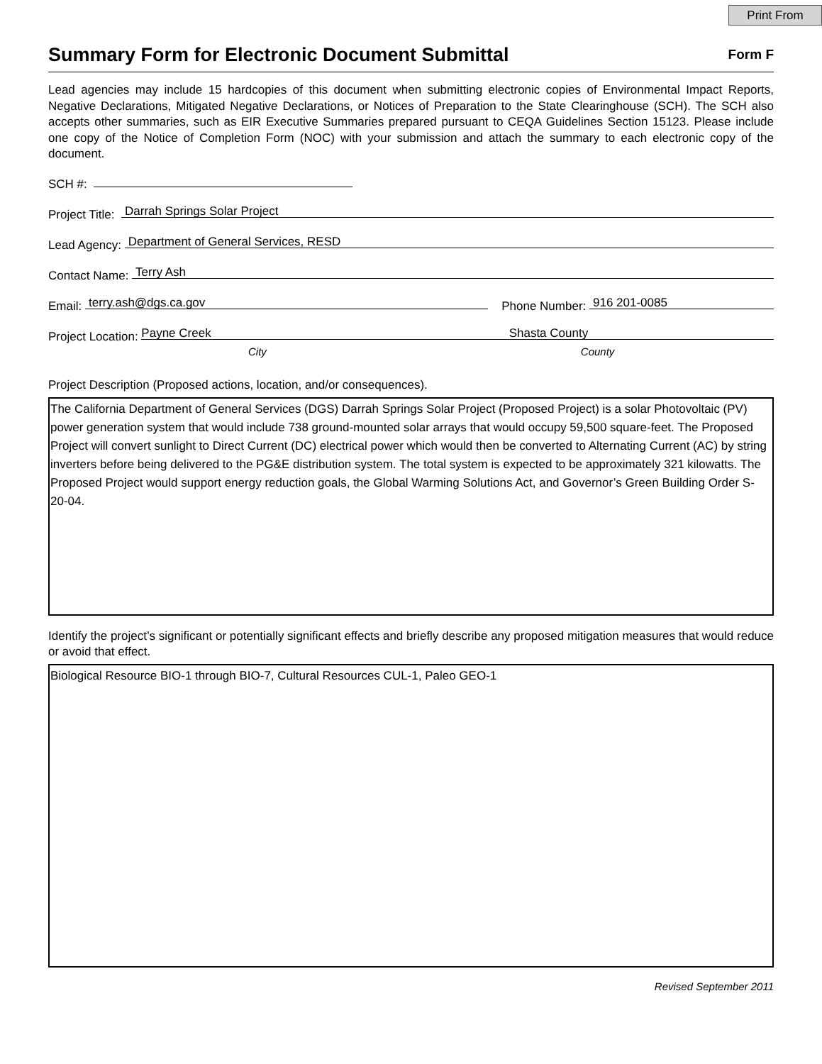Print From
Summary Form for Electronic Document Submittal
Form F
Lead agencies may include 15 hardcopies of this document when submitting electronic copies of Environmental Impact Reports, Negative Declarations, Mitigated Negative Declarations, or Notices of Preparation to the State Clearinghouse (SCH). The SCH also accepts other summaries, such as EIR Executive Summaries prepared pursuant to CEQA Guidelines Section 15123. Please include one copy of the Notice of Completion Form (NOC) with your submission and attach the summary to each electronic copy of the document.
SCH #:
Project Title:
Darrah Springs Solar Project
Lead Agency:
Department of General Services, RESD
Contact Name:
Terry Ash
Email:
terry.ash@dgs.ca.gov
Phone Number:
916 201-0085
Project Location:
Payne Creek Shasta County
City County
Project Description (Proposed actions, location, and/or consequences).
The California Department of General Services (DGS) Darrah Springs Solar Project (Proposed Project) is a solar Photovoltaic (PV) power generation system that would include 738 ground-mounted solar arrays that would occupy 59,500 square-feet. The Proposed Project will convert sunlight to Direct Current (DC) electrical power which would then be converted to Alternating Current (AC) by string inverters before being delivered to the PG&E distribution system. The total system is expected to be approximately 321 kilowatts. The Proposed Project would support energy reduction goals, the Global Warming Solutions Act, and Governor’s Green Building Order S-20-04.
Identify the project’s significant or potentially significant effects and briefly describe any proposed mitigation measures that would reduce or avoid that effect.
Biological Resource BIO-1 through BIO-7, Cultural Resources CUL-1, Paleo GEO-1
Revised September 2011